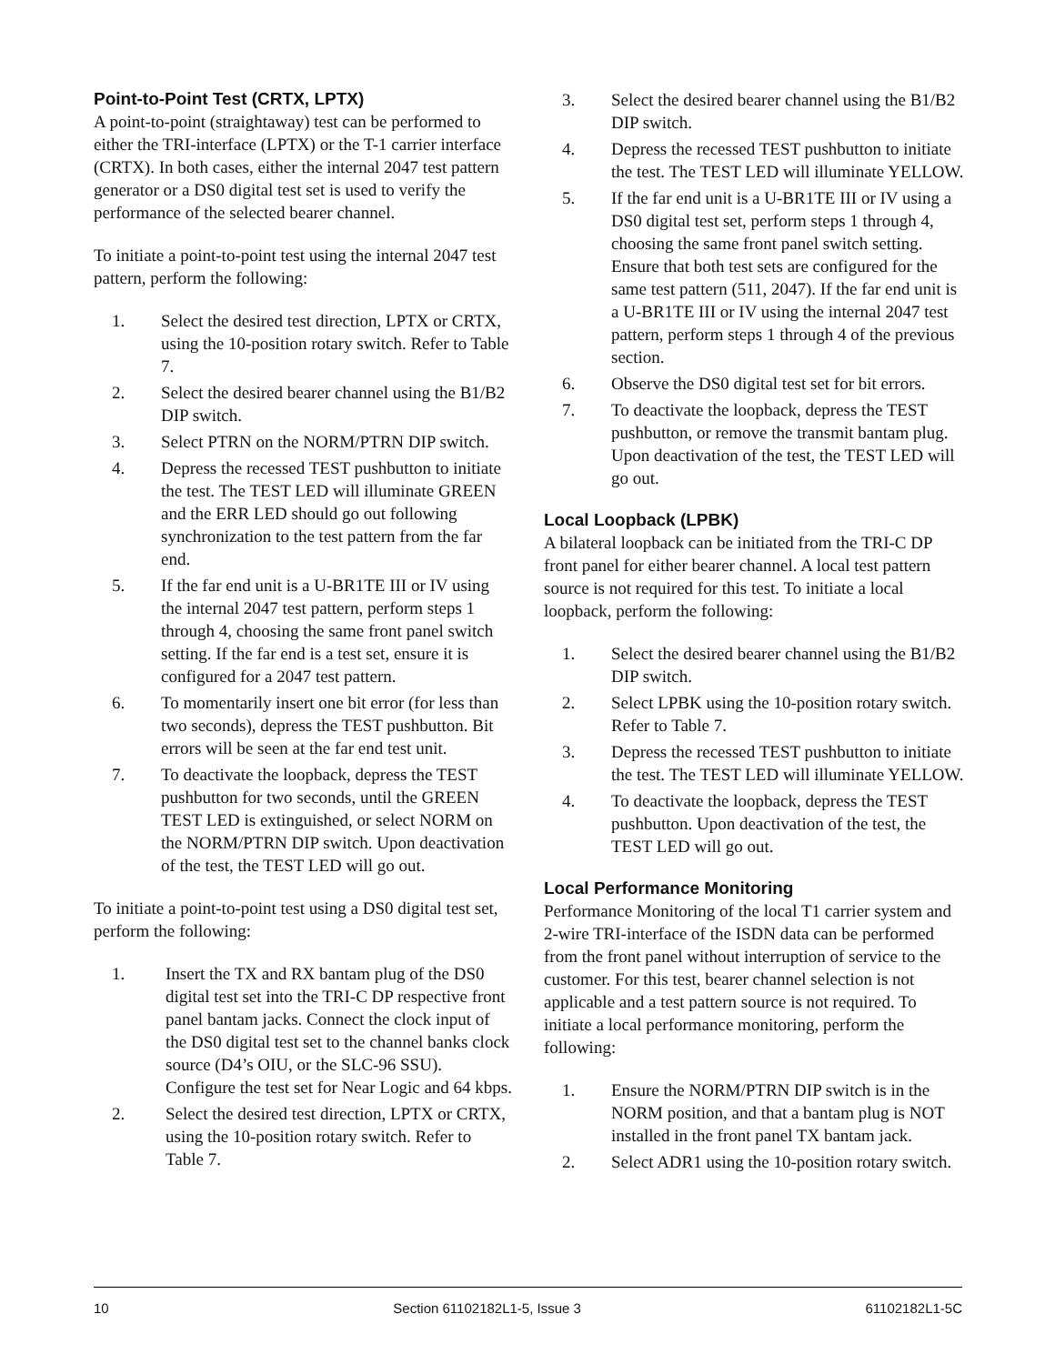Point-to-Point Test (CRTX, LPTX)
A point-to-point (straightaway) test can be performed to either the TRI-interface (LPTX) or the T-1 carrier interface (CRTX). In both cases, either the internal 2047 test pattern generator or a DS0 digital test set is used to verify the performance of the selected bearer channel.
To initiate a point-to-point test using the internal 2047 test pattern, perform the following:
1. Select the desired test direction, LPTX or CRTX, using the 10-position rotary switch. Refer to Table 7.
2. Select the desired bearer channel using the B1/B2 DIP switch.
3. Select PTRN on the NORM/PTRN DIP switch.
4. Depress the recessed TEST pushbutton to initiate the test. The TEST LED will illuminate GREEN and the ERR LED should go out following synchronization to the test pattern from the far end.
5. If the far end unit is a U-BR1TE III or IV using the internal 2047 test pattern, perform steps 1 through 4, choosing the same front panel switch setting. If the far end is a test set, ensure it is configured for a 2047 test pattern.
6. To momentarily insert one bit error (for less than two seconds), depress the TEST pushbutton. Bit errors will be seen at the far end test unit.
7. To deactivate the loopback, depress the TEST pushbutton for two seconds, until the GREEN TEST LED is extinguished, or select NORM on the NORM/PTRN DIP switch. Upon deactivation of the test, the TEST LED will go out.
To initiate a point-to-point test using a DS0 digital test set, perform the following:
1. Insert the TX and RX bantam plug of the DS0 digital test set into the TRI-C DP respective front panel bantam jacks. Connect the clock input of the DS0 digital test set to the channel banks clock source (D4’s OIU, or the SLC-96 SSU). Configure the test set for Near Logic and 64 kbps.
2. Select the desired test direction, LPTX or CRTX, using the 10-position rotary switch. Refer to Table 7.
3. Select the desired bearer channel using the B1/B2 DIP switch.
4. Depress the recessed TEST pushbutton to initiate the test. The TEST LED will illuminate YELLOW.
5. If the far end unit is a U-BR1TE III or IV using a DS0 digital test set, perform steps 1 through 4, choosing the same front panel switch setting. Ensure that both test sets are configured for the same test pattern (511, 2047). If the far end unit is a U-BR1TE III or IV using the internal 2047 test pattern, perform steps 1 through 4 of the previous section.
6. Observe the DS0 digital test set for bit errors.
7. To deactivate the loopback, depress the TEST pushbutton, or remove the transmit bantam plug. Upon deactivation of the test, the TEST LED will go out.
Local Loopback (LPBK)
A bilateral loopback can be initiated from the TRI-C DP front panel for either bearer channel. A local test pattern source is not required for this test. To initiate a local loopback, perform the following:
1. Select the desired bearer channel using the B1/B2 DIP switch.
2. Select LPBK using the 10-position rotary switch. Refer to Table 7.
3. Depress the recessed TEST pushbutton to initiate the test. The TEST LED will illuminate YELLOW.
4. To deactivate the loopback, depress the TEST pushbutton. Upon deactivation of the test, the TEST LED will go out.
Local Performance Monitoring
Performance Monitoring of the local T1 carrier system and 2-wire TRI-interface of the ISDN data can be performed from the front panel without interruption of service to the customer. For this test, bearer channel selection is not applicable and a test pattern source is not required. To initiate a local performance monitoring, perform the following:
1. Ensure the NORM/PTRN DIP switch is in the NORM position, and that a bantam plug is NOT installed in the front panel TX bantam jack.
2. Select ADR1 using the 10-position rotary switch.
10 Section 61102182L1-5, Issue 3 61102182L1-5C